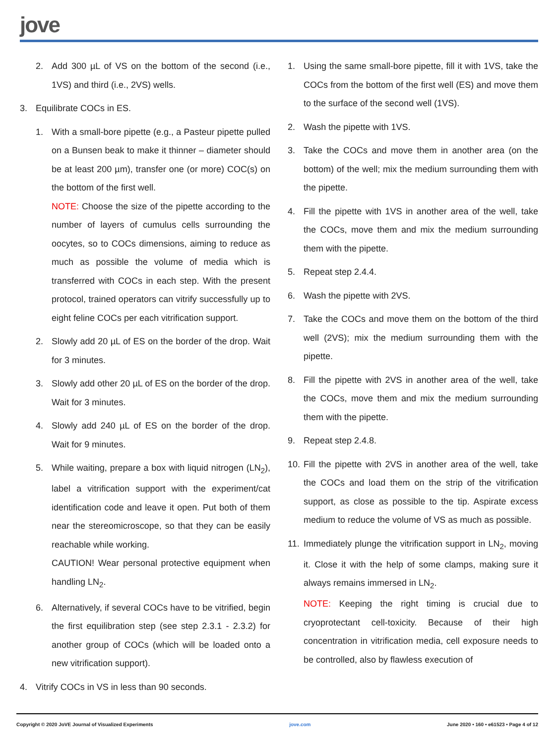jove
2. Add 300 µL of VS on the bottom of the second (i.e., 1VS) and third (i.e., 2VS) wells.
3. Equilibrate COCs in ES.
1. With a small-bore pipette (e.g., a Pasteur pipette pulled on a Bunsen beak to make it thinner – diameter should be at least 200 µm), transfer one (or more) COC(s) on the bottom of the first well.
NOTE: Choose the size of the pipette according to the number of layers of cumulus cells surrounding the oocytes, so to COCs dimensions, aiming to reduce as much as possible the volume of media which is transferred with COCs in each step. With the present protocol, trained operators can vitrify successfully up to eight feline COCs per each vitrification support.
2. Slowly add 20 µL of ES on the border of the drop. Wait for 3 minutes.
3. Slowly add other 20 µL of ES on the border of the drop. Wait for 3 minutes.
4. Slowly add 240 µL of ES on the border of the drop. Wait for 9 minutes.
5. While waiting, prepare a box with liquid nitrogen (LN<sub>2</sub>), label a vitrification support with the experiment/cat identification code and leave it open. Put both of them near the stereomicroscope, so that they can be easily reachable while working.
CAUTION! Wear personal protective equipment when handling LN<sub>2</sub>.
6. Alternatively, if several COCs have to be vitrified, begin the first equilibration step (see step 2.3.1 - 2.3.2) for another group of COCs (which will be loaded onto a new vitrification support).
4. Vitrify COCs in VS in less than 90 seconds.
1. Using the same small-bore pipette, fill it with 1VS, take the COCs from the bottom of the first well (ES) and move them to the surface of the second well (1VS).
2. Wash the pipette with 1VS.
3. Take the COCs and move them in another area (on the bottom) of the well; mix the medium surrounding them with the pipette.
4. Fill the pipette with 1VS in another area of the well, take the COCs, move them and mix the medium surrounding them with the pipette.
5. Repeat step 2.4.4.
6. Wash the pipette with 2VS.
7. Take the COCs and move them on the bottom of the third well (2VS); mix the medium surrounding them with the pipette.
8. Fill the pipette with 2VS in another area of the well, take the COCs, move them and mix the medium surrounding them with the pipette.
9. Repeat step 2.4.8.
10. Fill the pipette with 2VS in another area of the well, take the COCs and load them on the strip of the vitrification support, as close as possible to the tip. Aspirate excess medium to reduce the volume of VS as much as possible.
11. Immediately plunge the vitrification support in LN<sub>2</sub>, moving it. Close it with the help of some clamps, making sure it always remains immersed in LN<sub>2</sub>.
NOTE: Keeping the right timing is crucial due to cryoprotectant cell-toxicity. Because of their high concentration in vitrification media, cell exposure needs to be controlled, also by flawless execution of
Copyright © 2020 JoVE Journal of Visualized Experiments jove.com June 2020 • 160 • e61523 • Page 4 of 12